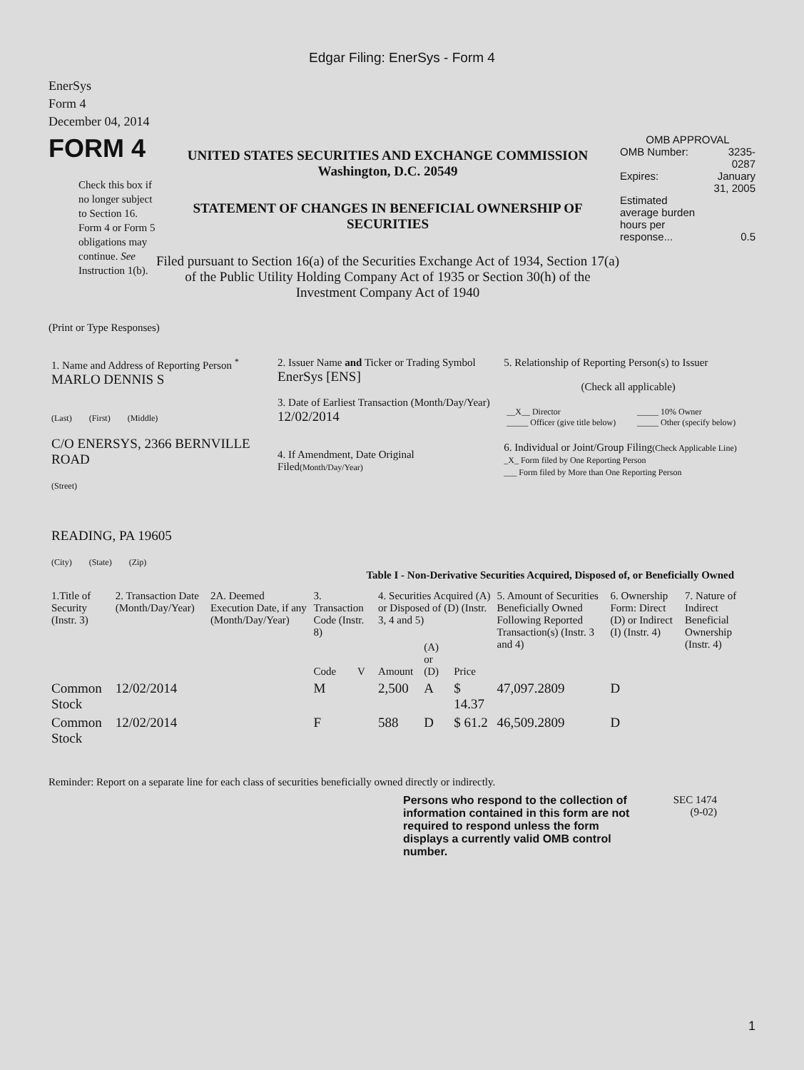Edgar Filing: EnerSys - Form 4
EnerSys
Form 4
December 04, 2014
FORM 4
Check this box if no longer subject to Section 16. Form 4 or Form 5 obligations may continue. See Instruction 1(b).
UNITED STATES SECURITIES AND EXCHANGE COMMISSION
Washington, D.C. 20549
STATEMENT OF CHANGES IN BENEFICIAL OWNERSHIP OF SECURITIES
Filed pursuant to Section 16(a) of the Securities Exchange Act of 1934, Section 17(a) of the Public Utility Holding Company Act of 1935 or Section 30(h) of the Investment Company Act of 1940
OMB APPROVAL
| OMB Number: | 3235-0287 |
| Expires: | January 31, 2005 |
| Estimated average burden hours per response... | 0.5 |
(Print or Type Responses)
| 1. Name and Address of Reporting Person <sup>*</sup> MARLO DENNIS S (Last) (First) (Middle) C/O ENERSYS, 2366 BERNVILLE ROAD (Street) READING, PA 19605 (City) (State) (Zip) | 2. Issuer Name and Ticker or Trading Symbol EnerSys [ENS] 3. Date of Earliest Transaction (Month/Day/Year) 12/02/2014 4. If Amendment, Date Original Filed (Month/Day/Year) | 5. Relationship of Reporting Person(s) to Issuer (Check all applicable) / __X__ Director _____ Officer (give title below) / _____ 10% Owner _____ Other (specify below) / 6. Individual or Joint/Group Filing (Check Applicable Line) _X_ Form filed by One Reporting Person ___ Form filed by More than One Reporting Person |
Table I - Non-Derivative Securities Acquired, Disposed of, or Beneficially Owned
| 1.Title of Security (Instr. 3) | 2. Transaction Date (Month/Day/Year) | 2A. Deemed Execution Date, if any (Month/Day/Year) | 3. Transaction Code (Instr. 8) | | 4. Securities Acquired (A) or Disposed of (D) (Instr. 3, 4 and 5) | | | 5. Amount of Securities Beneficially Owned Following Reported Transaction(s) (Instr. 3 and 4) | 6. Ownership Form: Direct (D) or Indirect (I) (Instr. 4) | 7. Nature of Indirect Beneficial Ownership (Instr. 4) |
| --- | --- | --- | --- | --- | --- | --- | --- | --- | --- | --- |
| | | | Code | V | Amount | (A) or (D) | Price | | | |
| Common Stock | 12/02/2014 | | M | | 2,500 | A | $ 14.37 | 47,097.2809 | D | |
| Common Stock | 12/02/2014 | | F | | 588 | D | $ 61.2 | 46,509.2809 | D | |
Reminder: Report on a separate line for each class of securities beneficially owned directly or indirectly.
Persons who respond to the collection of information contained in this form are not required to respond unless the form displays a currently valid OMB control number.
SEC 1474
(9-02)
1